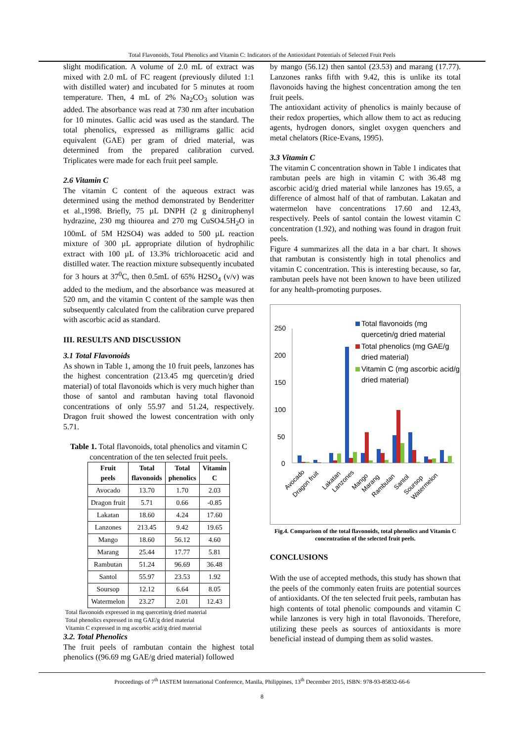Total Flavonoids, Total Phenolics and Vitamin C: Indicators of the Antioxidant Potentials of Selected Fruit Peels
slight modification. A volume of 2.0 mL of extract was mixed with 2.0 mL of FC reagent (previously diluted 1:1 with distilled water) and incubated for 5 minutes at room temperature. Then, 4 mL of 2% Na<sub>2</sub>CO<sub>3</sub> solution was added. The absorbance was read at 730 nm after incubation for 10 minutes. Gallic acid was used as the standard. The total phenolics, expressed as milligrams gallic acid equivalent (GAE) per gram of dried material, was determined from the prepared calibration curved. Triplicates were made for each fruit peel sample.
2.6 Vitamin C
The vitamin C content of the aqueous extract was determined using the method demonstrated by Benderitter et al.,1998. Briefly, 75 µL DNPH (2 g dinitrophenyl hydrazine, 230 mg thiourea and 270 mg CuSO4.5H<sub>2</sub>O in 100mL of 5M H2SO4) was added to 500 µL reaction mixture of 300 µL appropriate dilution of hydrophilic extract with 100 µL of 13.3% trichloroacetic acid and distilled water. The reaction mixture subsequently incubated for 3 hours at 37<sup>0</sup>C, then 0.5mL of 65% H2SO<sub>4</sub> (v/v) was added to the medium, and the absorbance was measured at 520 nm, and the vitamin C content of the sample was then subsequently calculated from the calibration curve prepared with ascorbic acid as standard.
III. RESULTS AND DISCUSSION
3.1 Total Flavonoids
As shown in Table 1, among the 10 fruit peels, lanzones has the highest concentration (213.45 mg quercetin/g dried material) of total flavonoids which is very much higher than those of santol and rambutan having total flavonoid concentrations of only 55.97 and 51.24, respectively. Dragon fruit showed the lowest concentration with only 5.71.
Table 1. Total flavonoids, total phenolics and vitamin C concentration of the ten selected fruit peels.
| Fruit peels | Total flavonoids | Total phenolics | Vitamin C |
| --- | --- | --- | --- |
| Avocado | 13.70 | 1.70 | 2.03 |
| Dragon fruit | 5.71 | 0.66 | -0.85 |
| Lakatan | 18.60 | 4.24 | 17.60 |
| Lanzones | 213.45 | 9.42 | 19.65 |
| Mango | 18.60 | 56.12 | 4.60 |
| Marang | 25.44 | 17.77 | 5.81 |
| Rambutan | 51.24 | 96.69 | 36.48 |
| Santol | 55.97 | 23.53 | 1.92 |
| Soursop | 12.12 | 6.64 | 8.05 |
| Watermelon | 23.27 | 2.01 | 12.43 |
Total flavonoids expressed in mg quercetin/g dried material
Total phenolics expressed in mg GAE/g dried material
Vitamin C expressed in mg ascorbic acid/g dried material
3.2. Total Phenolics
The fruit peels of rambutan contain the highest total phenolics ((96.69 mg GAE/g dried material) followed
by mango (56.12) then santol (23.53) and marang (17.77). Lanzones ranks fifth with 9.42, this is unlike its total flavonoids having the highest concentration among the ten fruit peels.
The antioxidant activity of phenolics is mainly because of their redox properties, which allow them to act as reducing agents, hydrogen donors, singlet oxygen quenchers and metal chelators (Rice-Evans, 1995).
3.3 Vitamin C
The vitamin C concentration shown in Table 1 indicates that rambutan peels are high in vitamin C with 36.48 mg ascorbic acid/g dried material while lanzones has 19.65, a difference of almost half of that of rambutan. Lakatan and watermelon have concentrations 17.60 and 12.43, respectively. Peels of santol contain the lowest vitamin C concentration (1.92), and nothing was found in dragon fruit peels.
Figure 4 summarizes all the data in a bar chart. It shows that rambutan is consistently high in total phenolics and vitamin C concentration. This is interesting because, so far, rambutan peels have not been known to have been utilized for any health-promoting purposes.
250
200
150
100
50
0
Avocado
Dragon fruit
Lakatan
Lanzones
Mango
Marang
Rambutan
Santol
Soursop
Watermelon
Total flavonoids (mg
quercetin/g dried material
Total phenolics (mg GAE/g
dried material)
Vitamin C (mg ascorbic acid/g
dried material)
Fig.4. Comparison of the total flavonoids, total phenolics and Vitamin C concentration of the selected fruit peels.
CONCLUSIONS
With the use of accepted methods, this study has shown that the peels of the commonly eaten fruits are potential sources of antioxidants. Of the ten selected fruit peels, rambutan has high contents of total phenolic compounds and vitamin C while lanzones is very high in total flavonoids. Therefore, utilizing these peels as sources of antioxidants is more beneficial instead of dumping them as solid wastes.
Proceedings of 7<sup>th</sup> IASTEM International Conference, Manila, Philippines, 13<sup>th</sup> December 2015, ISBN: 978-93-85832-66-6
8